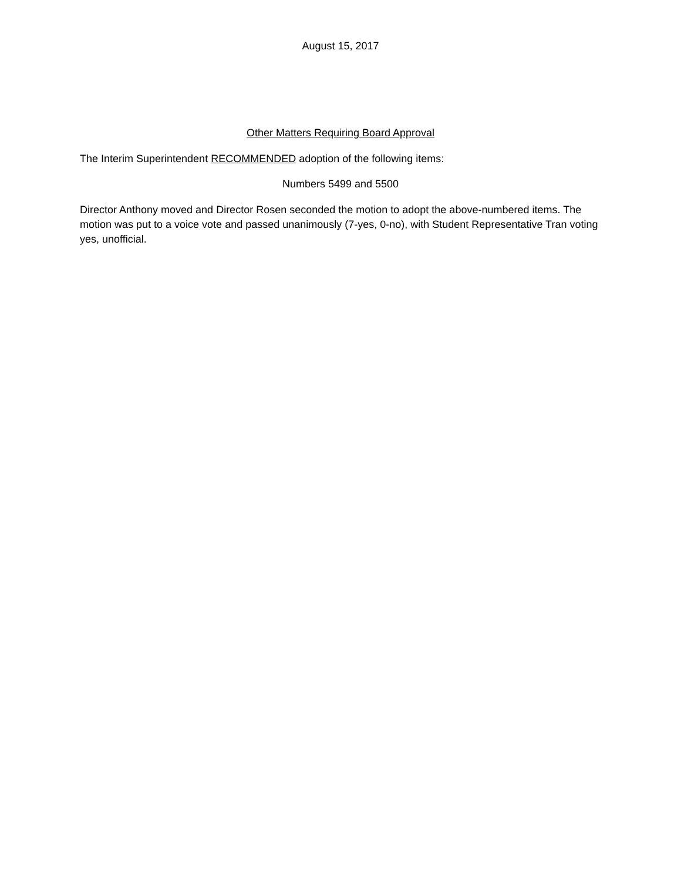August 15, 2017
Other Matters Requiring Board Approval
The Interim Superintendent RECOMMENDED adoption of the following items:
Numbers 5499 and 5500
Director Anthony moved and Director Rosen seconded the motion to adopt the above-numbered items. The motion was put to a voice vote and passed unanimously (7-yes, 0-no), with Student Representative Tran voting yes, unofficial.